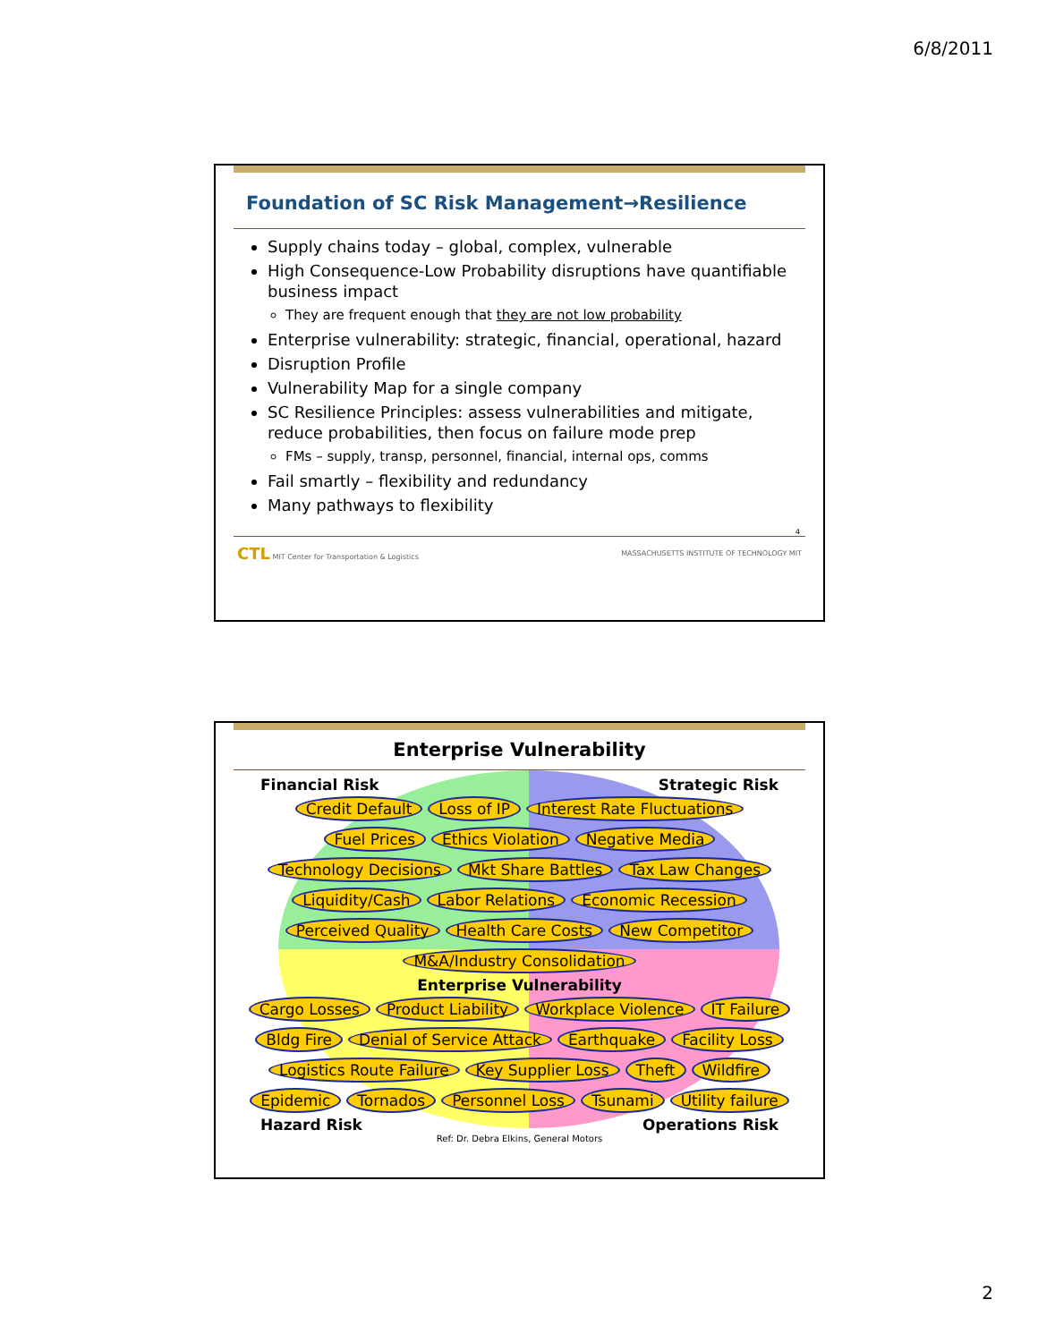6/8/2011
Foundation of SC Risk Management→Resilience
Supply chains today – global, complex, vulnerable
High Consequence-Low Probability disruptions have quantifiable business impact
They are frequent enough that they are not low probability
Enterprise vulnerability: strategic, financial, operational, hazard
Disruption Profile
Vulnerability Map for a single company
SC Resilience Principles: assess vulnerabilities and mitigate, reduce probabilities, then focus on failure mode prep
FMs – supply, transp, personnel, financial, internal ops, comms
Fail smartly – flexibility and redundancy
Many pathways to flexibility
4
CTL MIT Center for Transportation & Logistics MASSACHUSETTS INSTITUTE OF TECHNOLOGY MIT
Enterprise Vulnerability
Financial Risk Strategic Risk
Credit Default Loss of IP Interest Rate Fluctuations Fuel Prices Ethics Violation Negative Media Technology Decisions Mkt Share Battles Tax Law Changes Liquidity/Cash Labor Relations Economic Recession Perceived Quality Health Care Costs New Competitor M&A/Industry Consolidation
Enterprise Vulnerability
Cargo Losses Product Liability Workplace Violence IT Failure Bldg Fire Denial of Service Attack Earthquake Facility Loss Logistics Route Failure Key Supplier Loss Theft Wildfire Epidemic Tornados Personnel Loss Tsunami Utility failure
Hazard Risk Operations Risk
Ref: Dr. Debra Elkins, General Motors
2